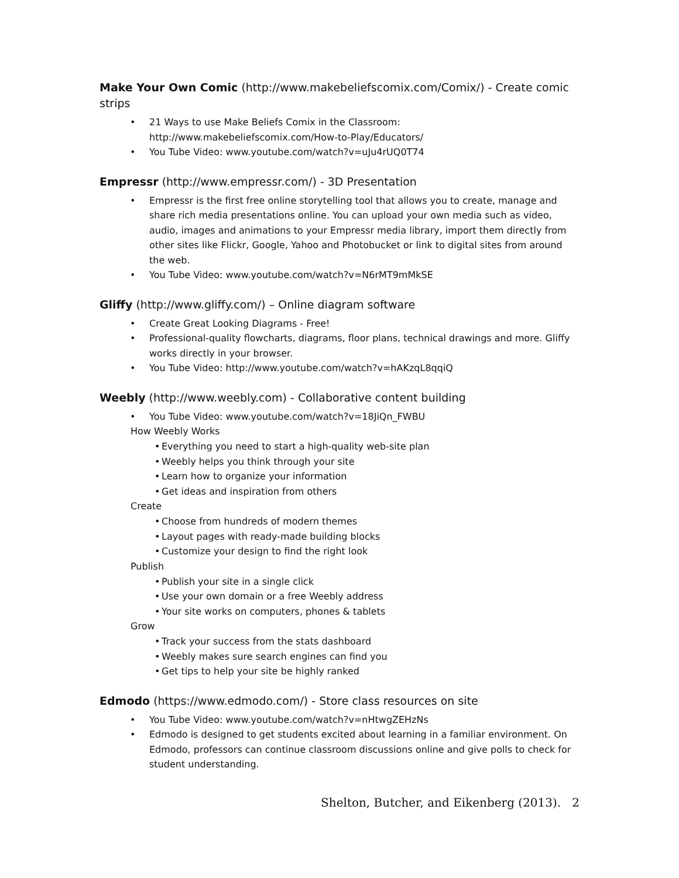Make Your Own Comic (http://www.makebeliefscomix.com/Comix/) - Create comic strips
• 21 Ways to use Make Beliefs Comix in the Classroom: http://www.makebeliefscomix.com/How-to-Play/Educators/
• You Tube Video: www.youtube.com/watch?v=uJu4rUQ0T74
Empressr (http://www.empressr.com/) - 3D Presentation
• Empressr is the first free online storytelling tool that allows you to create, manage and share rich media presentations online. You can upload your own media such as video, audio, images and animations to your Empressr media library, import them directly from other sites like Flickr, Google, Yahoo and Photobucket or link to digital sites from around the web.
• You Tube Video: www.youtube.com/watch?v=N6rMT9mMkSE
Gliffy (http://www.gliffy.com/) – Online diagram software
• Create Great Looking Diagrams - Free!
• Professional-quality flowcharts, diagrams, floor plans, technical drawings and more. Gliffy works directly in your browser.
• You Tube Video: http://www.youtube.com/watch?v=hAKzqL8qqiQ
Weebly (http://www.weebly.com) - Collaborative content building
• You Tube Video: www.youtube.com/watch?v=18JiQn_FWBU
How Weebly Works
• Everything you need to start a high-quality web-site plan
• Weebly helps you think through your site
• Learn how to organize your information
• Get ideas and inspiration from others
Create
• Choose from hundreds of modern themes
• Layout pages with ready-made building blocks
• Customize your design to find the right look
Publish
• Publish your site in a single click
• Use your own domain or a free Weebly address
• Your site works on computers, phones & tablets
Grow
• Track your success from the stats dashboard
• Weebly makes sure search engines can find you
• Get tips to help your site be highly ranked
Edmodo (https://www.edmodo.com/) - Store class resources on site
• You Tube Video: www.youtube.com/watch?v=nHtwgZEHzNs
• Edmodo is designed to get students excited about learning in a familiar environment. On Edmodo, professors can continue classroom discussions online and give polls to check for student understanding.
Shelton, Butcher, and Eikenberg (2013). 2